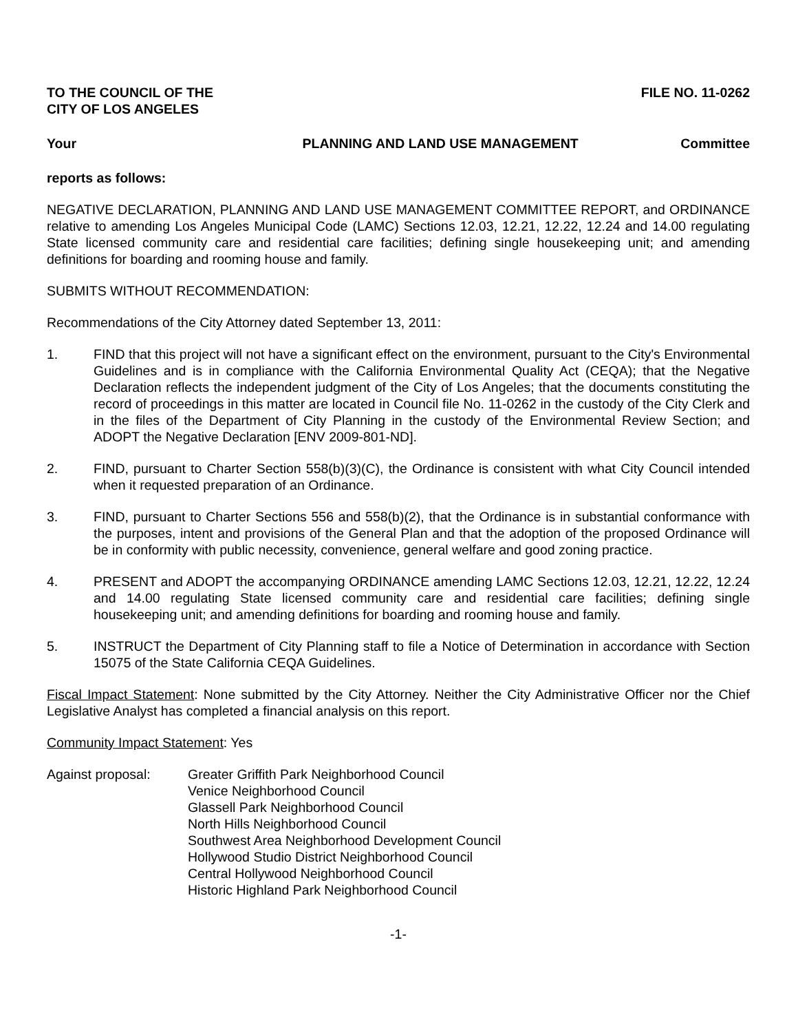TO THE COUNCIL OF THE
CITY OF LOS ANGELES
FILE NO. 11-0262
Your PLANNING AND LAND USE MANAGEMENT
Committee
reports as follows:
NEGATIVE DECLARATION, PLANNING AND LAND USE MANAGEMENT COMMITTEE REPORT, and ORDINANCE relative to amending Los Angeles Municipal Code (LAMC) Sections 12.03, 12.21, 12.22, 12.24 and 14.00 regulating State licensed community care and residential care facilities; defining single housekeeping unit; and amending definitions for boarding and rooming house and family.
SUBMITS WITHOUT RECOMMENDATION:
Recommendations of the City Attorney dated September 13, 2011:
1. FIND that this project will not have a significant effect on the environment, pursuant to the City's Environmental Guidelines and is in compliance with the California Environmental Quality Act (CEQA); that the Negative Declaration reflects the independent judgment of the City of Los Angeles; that the documents constituting the record of proceedings in this matter are located in Council file No. 11-0262 in the custody of the City Clerk and in the files of the Department of City Planning in the custody of the Environmental Review Section; and ADOPT the Negative Declaration [ENV 2009-801-ND].
2. FIND, pursuant to Charter Section 558(b)(3)(C), the Ordinance is consistent with what City Council intended when it requested preparation of an Ordinance.
3. FIND, pursuant to Charter Sections 556 and 558(b)(2), that the Ordinance is in substantial conformance with the purposes, intent and provisions of the General Plan and that the adoption of the proposed Ordinance will be in conformity with public necessity, convenience, general welfare and good zoning practice.
4. PRESENT and ADOPT the accompanying ORDINANCE amending LAMC Sections 12.03, 12.21, 12.22, 12.24 and 14.00 regulating State licensed community care and residential care facilities; defining single housekeeping unit; and amending definitions for boarding and rooming house and family.
5. INSTRUCT the Department of City Planning staff to file a Notice of Determination in accordance with Section 15075 of the State California CEQA Guidelines.
Fiscal Impact Statement: None submitted by the City Attorney. Neither the City Administrative Officer nor the Chief Legislative Analyst has completed a financial analysis on this report.
Community Impact Statement: Yes
Against proposal: Greater Griffith Park Neighborhood Council
Venice Neighborhood Council
Glassell Park Neighborhood Council
North Hills Neighborhood Council
Southwest Area Neighborhood Development Council
Hollywood Studio District Neighborhood Council
Central Hollywood Neighborhood Council
Historic Highland Park Neighborhood Council
-1-